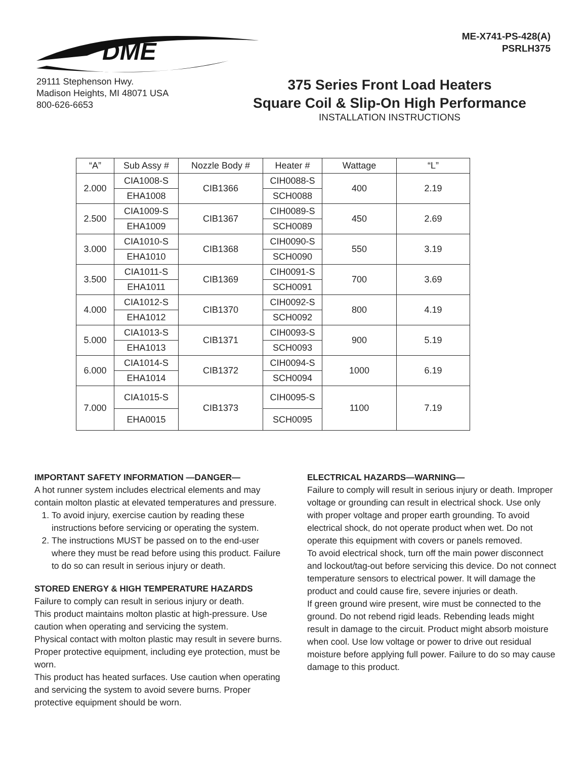DME
ME-X741-PS-428(A)
PSRLH375
29111 Stephenson Hwy.
Madison Heights, MI 48071 USA
800-626-6653
375 Series Front Load Heaters
Square Coil & Slip-On High Performance
INSTALLATION INSTRUCTIONS
| “A” | Sub Assy # | Nozzle Body # | Heater # | Wattage | “L” |
| --- | --- | --- | --- | --- | --- |
| 2.000 | CIA1008-S | CIB1366 | CIH0088-S | 400 | 2.19 |
| | EHA1008 | | SCH0088 | | |
| 2.500 | CIA1009-S | CIB1367 | CIH0089-S | 450 | 2.69 |
| | EHA1009 | | SCH0089 | | |
| 3.000 | CIA1010-S | CIB1368 | CIH0090-S | 550 | 3.19 |
| | EHA1010 | | SCH0090 | | |
| 3.500 | CIA1011-S | CIB1369 | CIH0091-S | 700 | 3.69 |
| | EHA1011 | | SCH0091 | | |
| 4.000 | CIA1012-S | CIB1370 | CIH0092-S | 800 | 4.19 |
| | EHA1012 | | SCH0092 | | |
| 5.000 | CIA1013-S | CIB1371 | CIH0093-S | 900 | 5.19 |
| | EHA1013 | | SCH0093 | | |
| 6.000 | CIA1014-S | CIB1372 | CIH0094-S | 1000 | 6.19 |
| | EHA1014 | | SCH0094 | | |
| 7.000 | CIA1015-S | CIB1373 | CIH0095-S | 1100 | 7.19 |
| | EHA0015 | | SCH0095 | | |
IMPORTANT SAFETY INFORMATION —DANGER—
A hot runner system includes electrical elements and may contain molton plastic at elevated temperatures and pressure.
1. To avoid injury, exercise caution by reading these instructions before servicing or operating the system.
2. The instructions MUST be passed on to the end-user where they must be read before using this product. Failure to do so can result in serious injury or death.
STORED ENERGY & HIGH TEMPERATURE HAZARDS
Failure to comply can result in serious injury or death.
This product maintains molton plastic at high-pressure. Use caution when operating and servicing the system.
Physical contact with molton plastic may result in severe burns. Proper protective equipment, including eye protection, must be worn.
This product has heated surfaces. Use caution when operating and servicing the system to avoid severe burns. Proper protective equipment should be worn.
ELECTRICAL HAZARDS—WARNING—
Failure to comply will result in serious injury or death. Improper voltage or grounding can result in electrical shock. Use only with proper voltage and proper earth grounding. To avoid electrical shock, do not operate product when wet. Do not operate this equipment with covers or panels removed.
To avoid electrical shock, turn off the main power disconnect and lockout/tag-out before servicing this device. Do not connect temperature sensors to electrical power. It will damage the product and could cause fire, severe injuries or death.
If green ground wire present, wire must be connected to the ground. Do not rebend rigid leads. Rebending leads might result in damage to the circuit. Product might absorb moisture when cool. Use low voltage or power to drive out residual moisture before applying full power. Failure to do so may cause damage to this product.